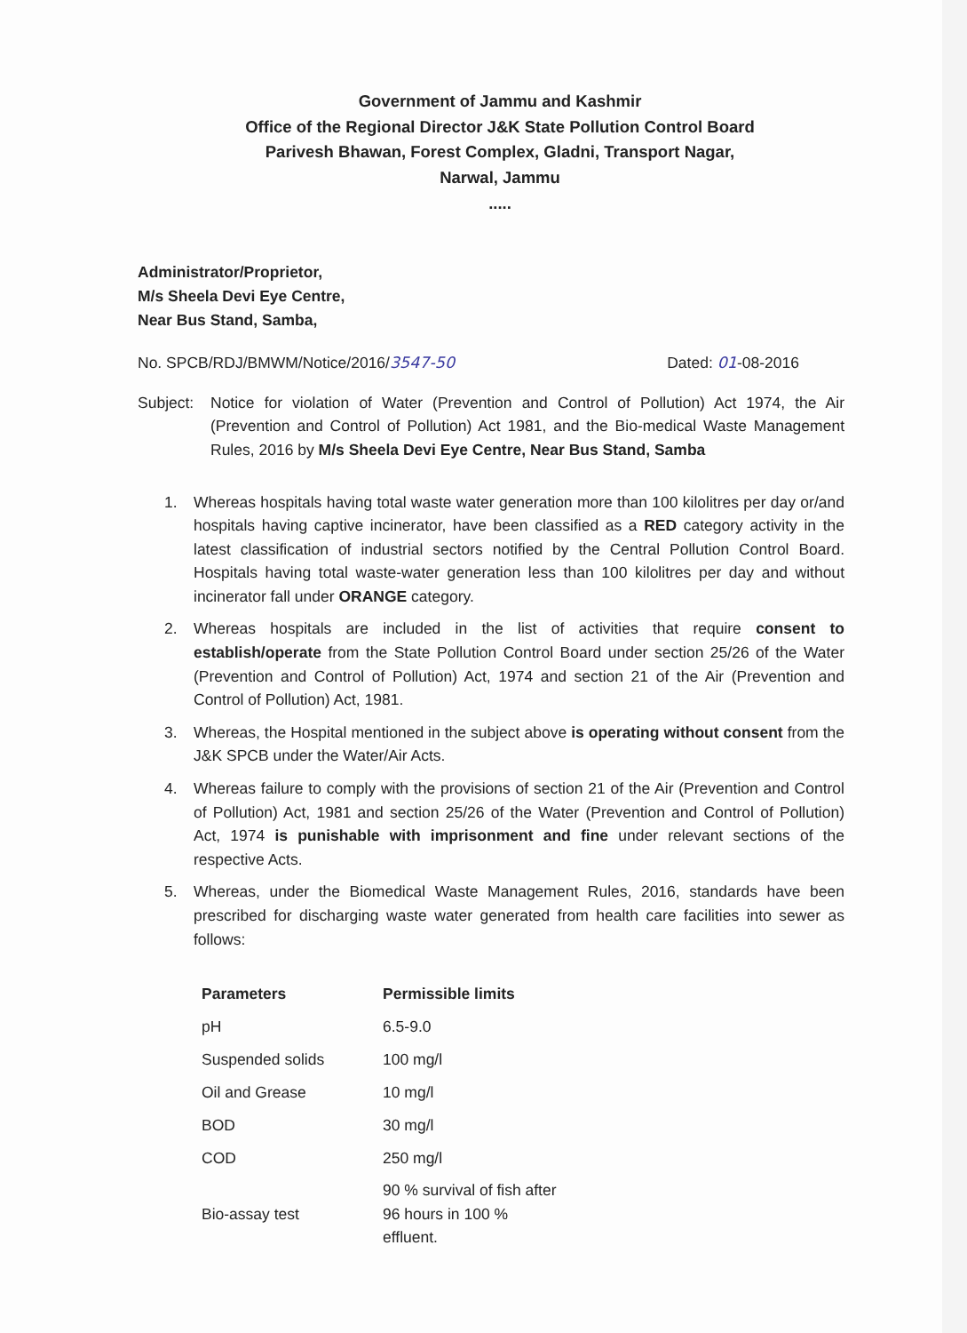Government of Jammu and Kashmir
Office of the Regional Director J&K State Pollution Control Board
Parivesh Bhawan, Forest Complex, Gladni, Transport Nagar,
Narwal, Jammu
.....
Administrator/Proprietor,
M/s Sheela Devi Eye Centre,
Near Bus Stand, Samba,
No. SPCB/RDJ/BMWM/Notice/2016/3547-50 Dated: 01-08-2016
Subject: Notice for violation of Water (Prevention and Control of Pollution) Act 1974, the Air (Prevention and Control of Pollution) Act 1981, and the Bio-medical Waste Management Rules, 2016 by M/s Sheela Devi Eye Centre, Near Bus Stand, Samba
1. Whereas hospitals having total waste water generation more than 100 kilolitres per day or/and hospitals having captive incinerator, have been classified as a RED category activity in the latest classification of industrial sectors notified by the Central Pollution Control Board. Hospitals having total waste-water generation less than 100 kilolitres per day and without incinerator fall under ORANGE category.
2. Whereas hospitals are included in the list of activities that require consent to establish/operate from the State Pollution Control Board under section 25/26 of the Water (Prevention and Control of Pollution) Act, 1974 and section 21 of the Air (Prevention and Control of Pollution) Act, 1981.
3. Whereas, the Hospital mentioned in the subject above is operating without consent from the J&K SPCB under the Water/Air Acts.
4. Whereas failure to comply with the provisions of section 21 of the Air (Prevention and Control of Pollution) Act, 1981 and section 25/26 of the Water (Prevention and Control of Pollution) Act, 1974 is punishable with imprisonment and fine under relevant sections of the respective Acts.
5. Whereas, under the Biomedical Waste Management Rules, 2016, standards have been prescribed for discharging waste water generated from health care facilities into sewer as follows:
| Parameters | Permissible limits |
| --- | --- |
| pH | 6.5-9.0 |
| Suspended solids | 100 mg/l |
| Oil and Grease | 10 mg/l |
| BOD | 30 mg/l |
| COD | 250 mg/l |
| Bio-assay test | 90 % survival of fish after 96 hours in 100 % effluent. |